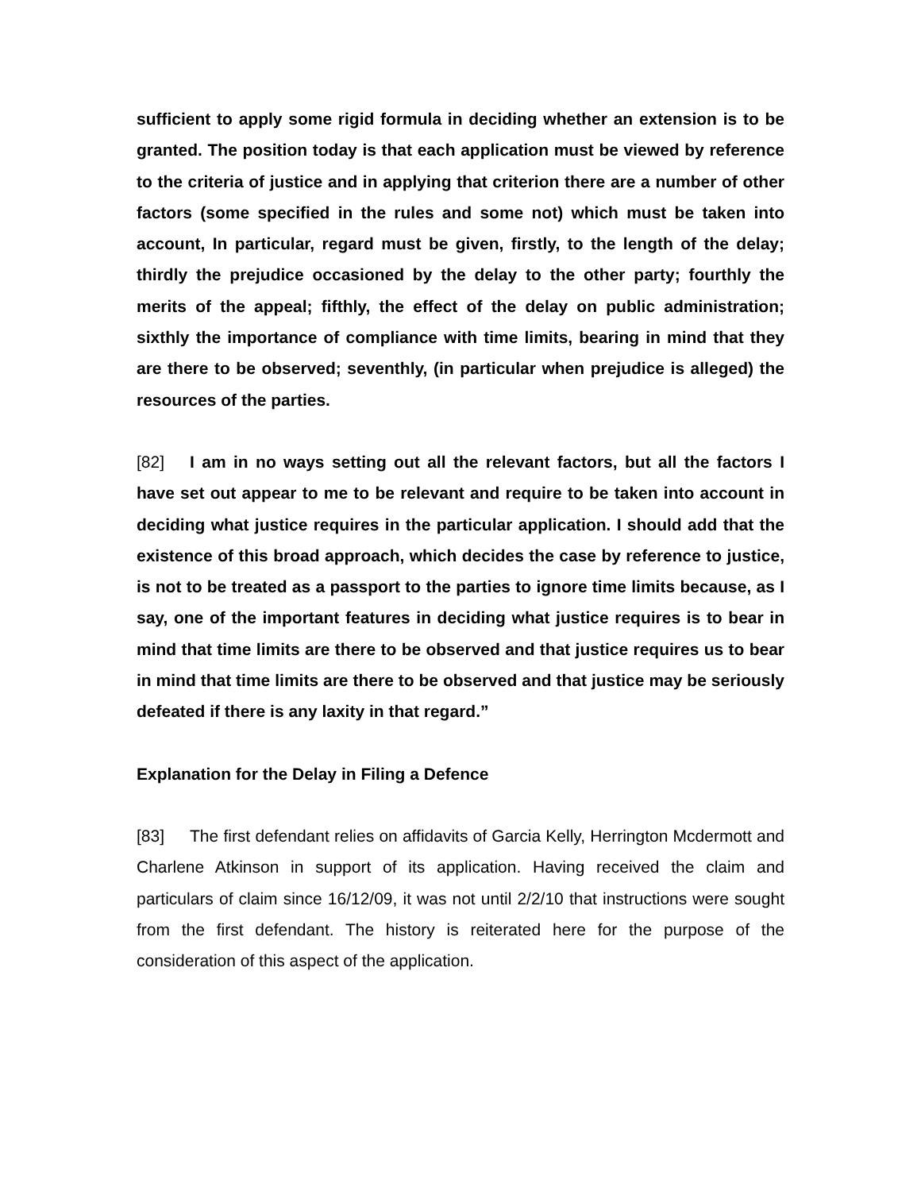sufficient to apply some rigid formula in deciding whether an extension is to be granted. The position today is that each application must be viewed by reference to the criteria of justice and in applying that criterion there are a number of other factors (some specified in the rules and some not) which must be taken into account, In particular, regard must be given, firstly, to the length of the delay; thirdly the prejudice occasioned by the delay to the other party; fourthly the merits of the appeal; fifthly, the effect of the delay on public administration; sixthly the importance of compliance with time limits, bearing in mind that they are there to be observed; seventhly, (in particular when prejudice is alleged) the resources of the parties.
[82] I am in no ways setting out all the relevant factors, but all the factors I have set out appear to me to be relevant and require to be taken into account in deciding what justice requires in the particular application. I should add that the existence of this broad approach, which decides the case by reference to justice, is not to be treated as a passport to the parties to ignore time limits because, as I say, one of the important features in deciding what justice requires is to bear in mind that time limits are there to be observed and that justice requires us to bear in mind that time limits are there to be observed and that justice may be seriously defeated if there is any laxity in that regard.”
Explanation for the Delay in Filing a Defence
[83] The first defendant relies on affidavits of Garcia Kelly, Herrington Mcdermott and Charlene Atkinson in support of its application. Having received the claim and particulars of claim since 16/12/09, it was not until 2/2/10 that instructions were sought from the first defendant. The history is reiterated here for the purpose of the consideration of this aspect of the application.